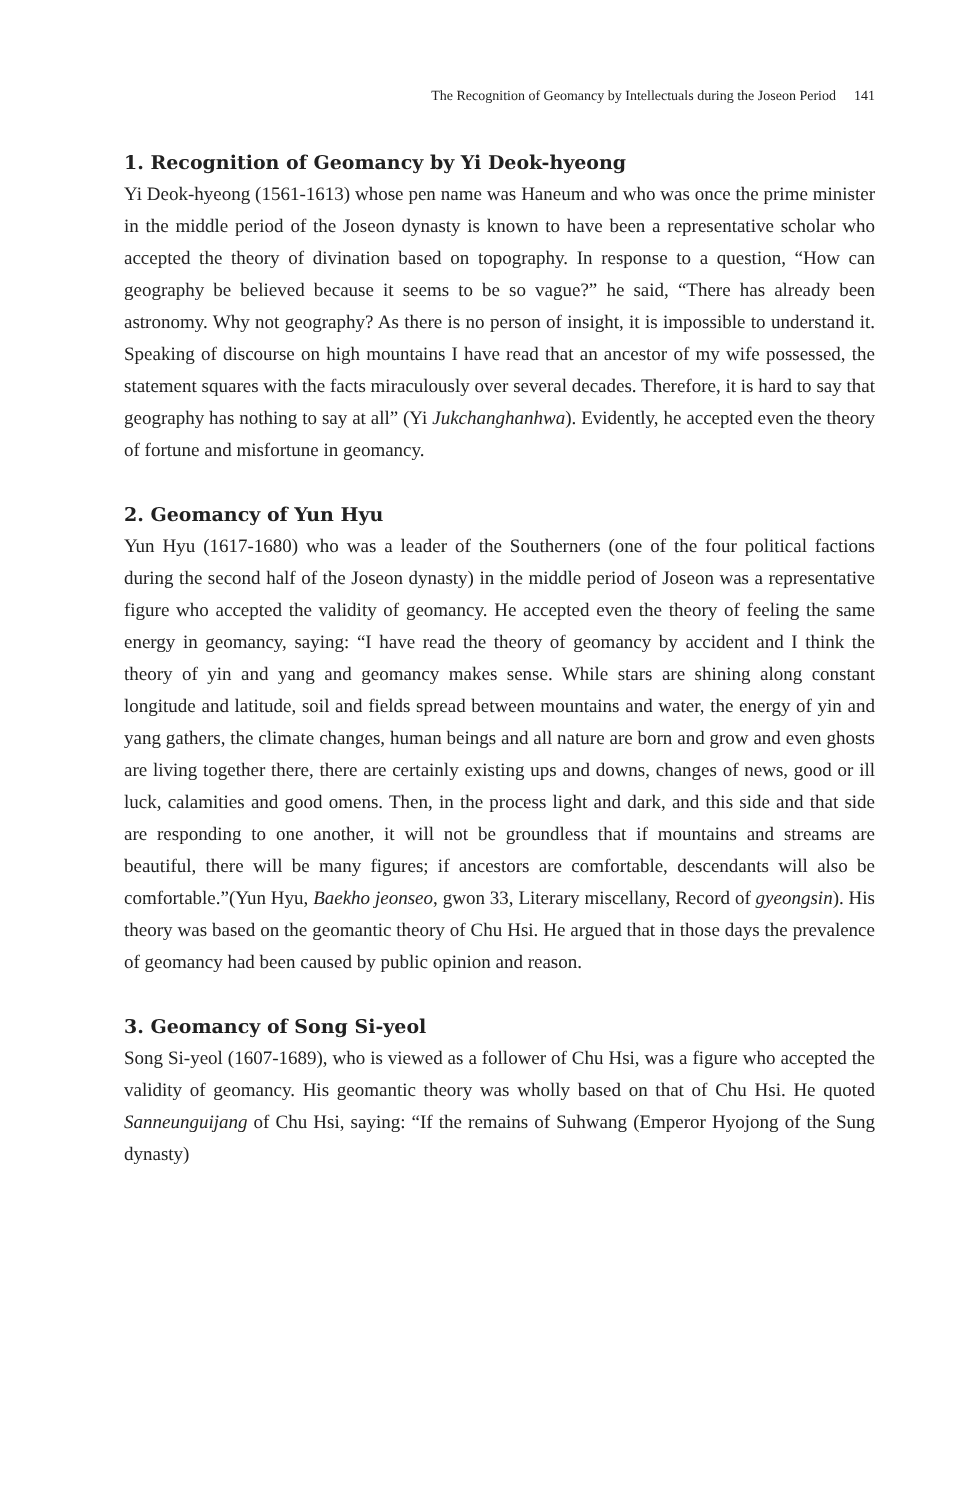The Recognition of Geomancy by Intellectuals during the Joseon Period 141
1. Recognition of Geomancy by Yi Deok-hyeong
Yi Deok-hyeong (1561-1613) whose pen name was Haneum and who was once the prime minister in the middle period of the Joseon dynasty is known to have been a representative scholar who accepted the theory of divination based on topography. In response to a question, “How can geography be believed because it seems to be so vague?” he said, “There has already been astronomy. Why not geography? As there is no person of insight, it is impossible to understand it. Speaking of discourse on high mountains I have read that an ancestor of my wife possessed, the statement squares with the facts miraculously over several decades. Therefore, it is hard to say that geography has nothing to say at all” (Yi Jukchanghanhwa). Evidently, he accepted even the theory of fortune and misfortune in geomancy.
2. Geomancy of Yun Hyu
Yun Hyu (1617-1680) who was a leader of the Southerners (one of the four political factions during the second half of the Joseon dynasty) in the middle period of Joseon was a representative figure who accepted the validity of geomancy. He accepted even the theory of feeling the same energy in geomancy, saying: “I have read the theory of geomancy by accident and I think the theory of yin and yang and geomancy makes sense. While stars are shining along constant longitude and latitude, soil and fields spread between mountains and water, the energy of yin and yang gathers, the climate changes, human beings and all nature are born and grow and even ghosts are living together there, there are certainly existing ups and downs, changes of news, good or ill luck, calamities and good omens. Then, in the process light and dark, and this side and that side are responding to one another, it will not be groundless that if mountains and streams are beautiful, there will be many figures; if ancestors are comfortable, descendants will also be comfortable.”(Yun Hyu, Baekho jeonseo, gwon 33, Literary miscellany, Record of gyeongsin). His theory was based on the geomantic theory of Chu Hsi. He argued that in those days the prevalence of geomancy had been caused by public opinion and reason.
3. Geomancy of Song Si-yeol
Song Si-yeol (1607-1689), who is viewed as a follower of Chu Hsi, was a figure who accepted the validity of geomancy. His geomantic theory was wholly based on that of Chu Hsi. He quoted Sanneunguijang of Chu Hsi, saying: “If the remains of Suhwang (Emperor Hyojong of the Sung dynasty)